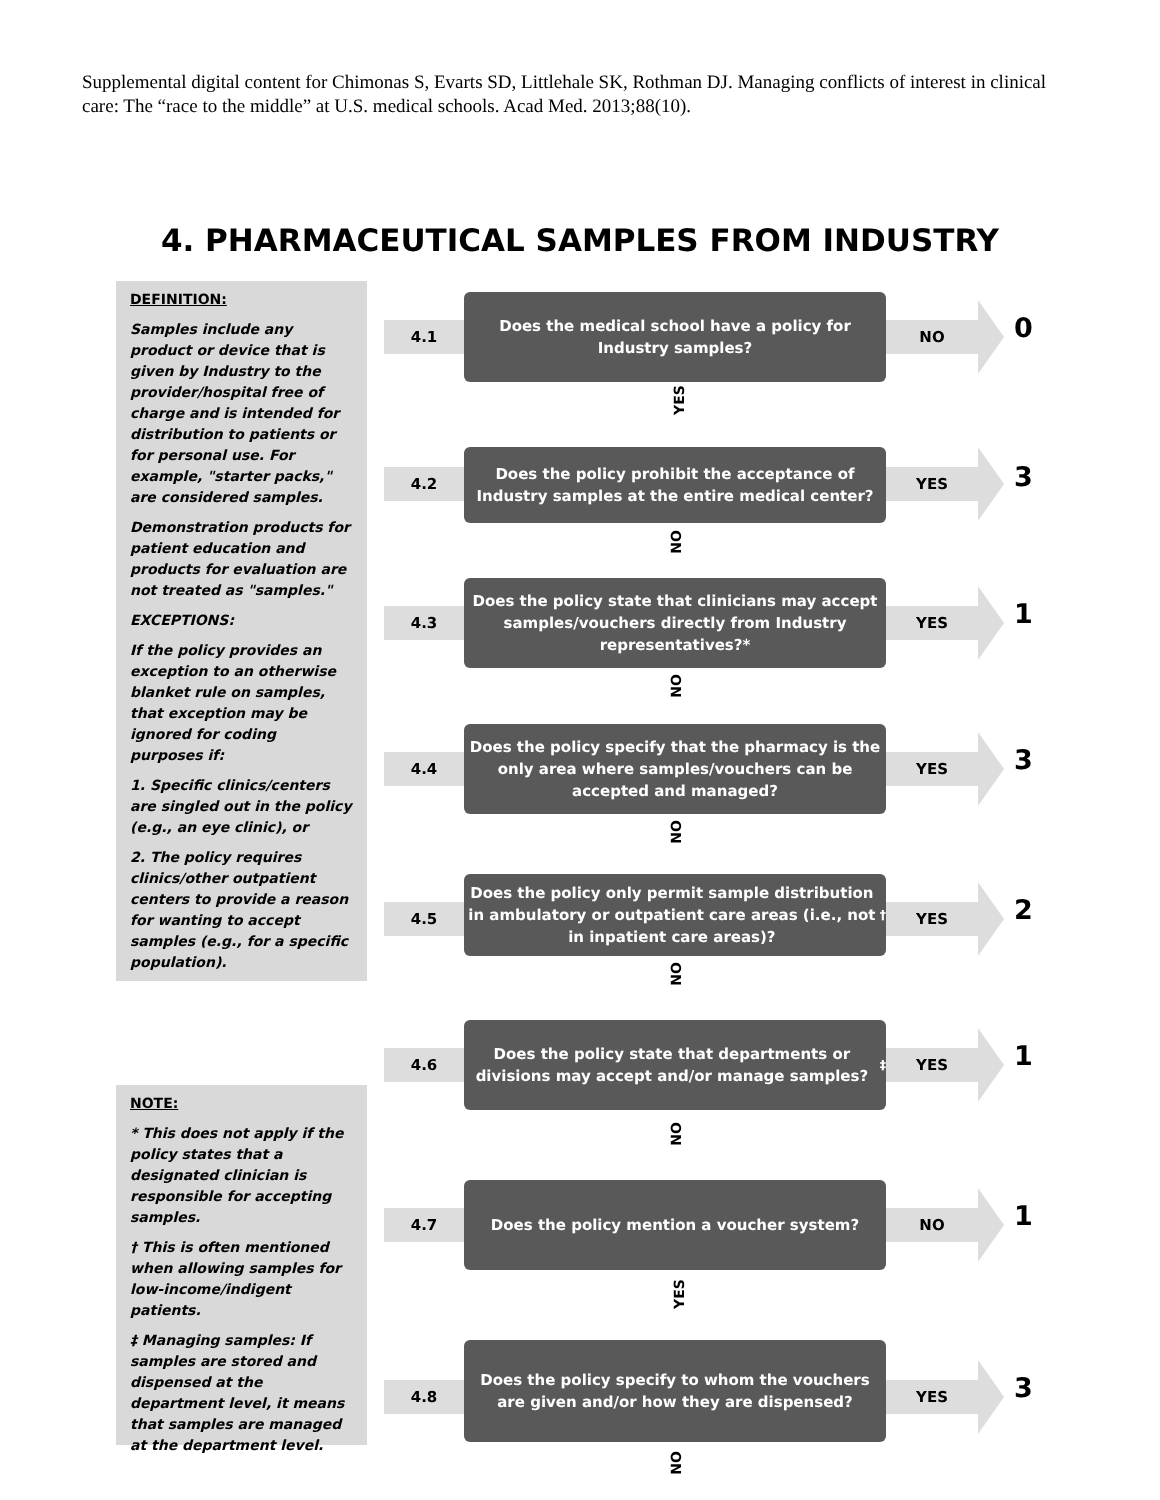Supplemental digital content for Chimonas S, Evarts SD, Littlehale SK, Rothman DJ. Managing conflicts of interest in clinical care: The “race to the middle” at U.S. medical schools. Acad Med. 2013;88(10).
4. PHARMACEUTICAL SAMPLES FROM INDUSTRY
DEFINITION:
Samples include any product or device that is given by Industry to the provider/hospital free of charge and is intended for distribution to patients or for personal use. For example, "starter packs," are considered samples.
Demonstration products for patient education and products for evaluation are not treated as "samples."
EXCEPTIONS:
If the policy provides an exception to an otherwise blanket rule on samples, that exception may be ignored for coding purposes if:
1. Specific clinics/centers are singled out in the policy (e.g., an eye clinic), or
2. The policy requires clinics/other outpatient centers to provide a reason for wanting to accept samples (e.g., for a specific population).
4.1
Does the medical school have a policy for Industry samples?
NO 0
YES
4.2
Does the policy prohibit the acceptance of Industry samples at the entire medical center?
YES 3
NO
4.3
Does the policy state that clinicians may accept samples/vouchers directly from Industry representatives?*
YES 1
NO
4.4
Does the policy specify that the pharmacy is the only area where samples/vouchers can be accepted and managed?
YES 3
NO
4.5
Does the policy only permit sample distribution in ambulatory or outpatient care areas (i.e., not in inpatient care areas)?<sup>†</sup>
YES 2
NO
4.6
Does the policy state that departments or divisions may accept and/or manage samples?<sup>‡</sup>
YES 1
NOTE:
* This does not apply if the policy states that a designated clinician is responsible for accepting samples.
† This is often mentioned when allowing samples for low-income/indigent patients.
‡ Managing samples: If samples are stored and dispensed at the department level, it means that samples are managed at the department level.
NO
4.7
Does the policy mention a voucher system?
NO 1
YES
4.8
Does the policy specify to whom the vouchers are given and/or how they are dispensed?
YES 3
NO